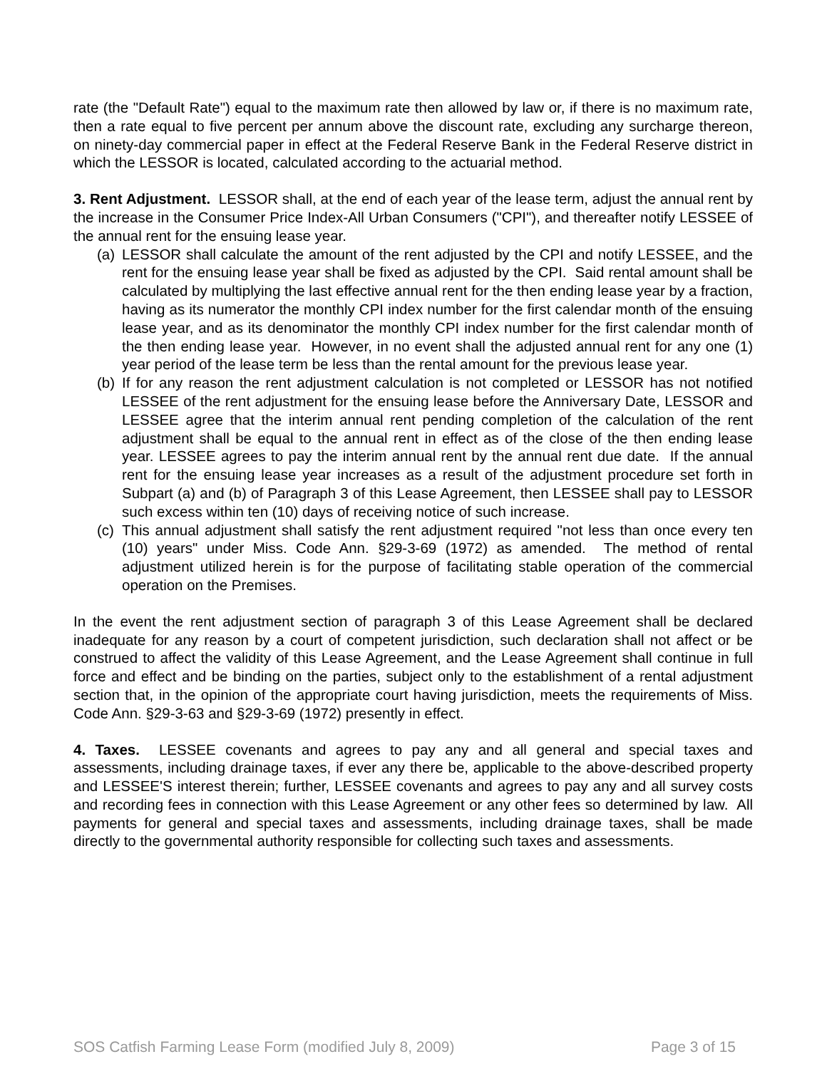rate (the "Default Rate") equal to the maximum rate then allowed by law or, if there is no maximum rate, then a rate equal to five percent per annum above the discount rate, excluding any surcharge thereon, on ninety-day commercial paper in effect at the Federal Reserve Bank in the Federal Reserve district in which the LESSOR is located, calculated according to the actuarial method.
3. Rent Adjustment. LESSOR shall, at the end of each year of the lease term, adjust the annual rent by the increase in the Consumer Price Index-All Urban Consumers ("CPI"), and thereafter notify LESSEE of the annual rent for the ensuing lease year.
(a) LESSOR shall calculate the amount of the rent adjusted by the CPI and notify LESSEE, and the rent for the ensuing lease year shall be fixed as adjusted by the CPI. Said rental amount shall be calculated by multiplying the last effective annual rent for the then ending lease year by a fraction, having as its numerator the monthly CPI index number for the first calendar month of the ensuing lease year, and as its denominator the monthly CPI index number for the first calendar month of the then ending lease year. However, in no event shall the adjusted annual rent for any one (1) year period of the lease term be less than the rental amount for the previous lease year.
(b) If for any reason the rent adjustment calculation is not completed or LESSOR has not notified LESSEE of the rent adjustment for the ensuing lease before the Anniversary Date, LESSOR and LESSEE agree that the interim annual rent pending completion of the calculation of the rent adjustment shall be equal to the annual rent in effect as of the close of the then ending lease year. LESSEE agrees to pay the interim annual rent by the annual rent due date. If the annual rent for the ensuing lease year increases as a result of the adjustment procedure set forth in Subpart (a) and (b) of Paragraph 3 of this Lease Agreement, then LESSEE shall pay to LESSOR such excess within ten (10) days of receiving notice of such increase.
(c) This annual adjustment shall satisfy the rent adjustment required "not less than once every ten (10) years" under Miss. Code Ann. §29-3-69 (1972) as amended. The method of rental adjustment utilized herein is for the purpose of facilitating stable operation of the commercial operation on the Premises.
In the event the rent adjustment section of paragraph 3 of this Lease Agreement shall be declared inadequate for any reason by a court of competent jurisdiction, such declaration shall not affect or be construed to affect the validity of this Lease Agreement, and the Lease Agreement shall continue in full force and effect and be binding on the parties, subject only to the establishment of a rental adjustment section that, in the opinion of the appropriate court having jurisdiction, meets the requirements of Miss. Code Ann. §29-3-63 and §29-3-69 (1972) presently in effect.
4. Taxes. LESSEE covenants and agrees to pay any and all general and special taxes and assessments, including drainage taxes, if ever any there be, applicable to the above-described property and LESSEE'S interest therein; further, LESSEE covenants and agrees to pay any and all survey costs and recording fees in connection with this Lease Agreement or any other fees so determined by law. All payments for general and special taxes and assessments, including drainage taxes, shall be made directly to the governmental authority responsible for collecting such taxes and assessments.
SOS Catfish Farming Lease Form (modified July 8, 2009) Page 3 of 15